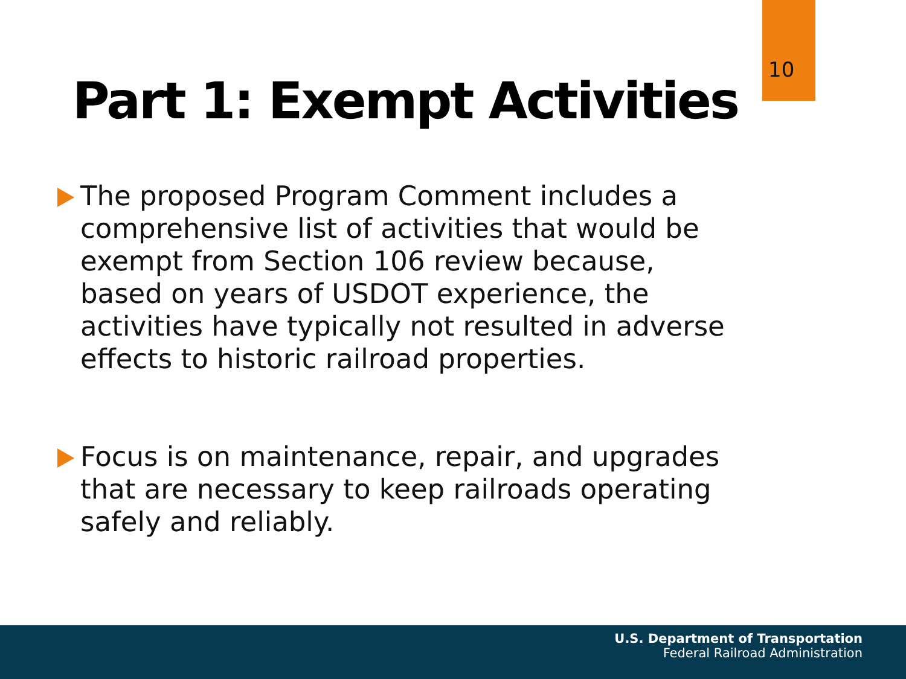10
Part 1: Exempt Activities
The proposed Program Comment includes a comprehensive list of activities that would be exempt from Section 106 review because, based on years of USDOT experience, the activities have typically not resulted in adverse effects to historic railroad properties.
Focus is on maintenance, repair, and upgrades that are necessary to keep railroads operating safely and reliably.
U.S. Department of Transportation
Federal Railroad Administration